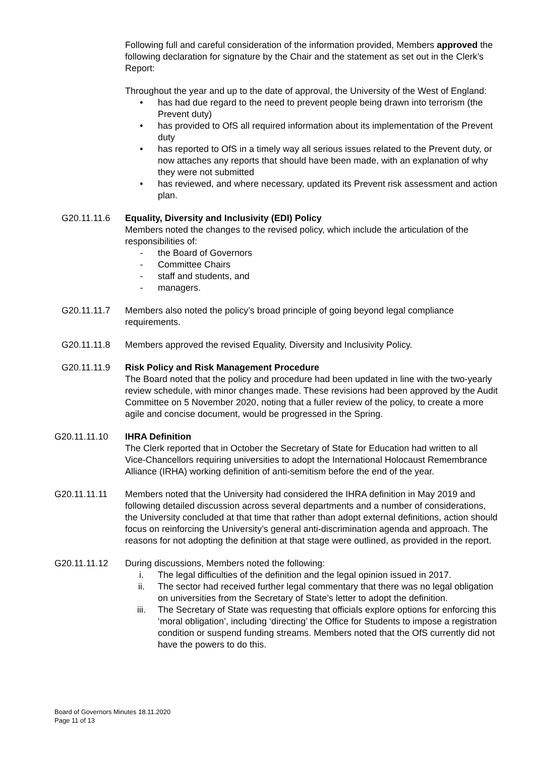Following full and careful consideration of the information provided, Members approved the following declaration for signature by the Chair and the statement as set out in the Clerk’s Report:
Throughout the year and up to the date of approval, the University of the West of England:
• has had due regard to the need to prevent people being drawn into terrorism (the Prevent duty)
• has provided to OfS all required information about its implementation of the Prevent duty
• has reported to OfS in a timely way all serious issues related to the Prevent duty, or now attaches any reports that should have been made, with an explanation of why they were not submitted
• has reviewed, and where necessary, updated its Prevent risk assessment and action plan.
G20.11.11.6 Equality, Diversity and Inclusivity (EDI) Policy
Members noted the changes to the revised policy, which include the articulation of the responsibilities of:
- the Board of Governors
- Committee Chairs
- staff and students, and
- managers.
G20.11.11.7 Members also noted the policy’s broad principle of going beyond legal compliance requirements.
G20.11.11.8 Members approved the revised Equality, Diversity and Inclusivity Policy.
G20.11.11.9 Risk Policy and Risk Management Procedure
The Board noted that the policy and procedure had been updated in line with the two-yearly review schedule, with minor changes made. These revisions had been approved by the Audit Committee on 5 November 2020, noting that a fuller review of the policy, to create a more agile and concise document, would be progressed in the Spring.
G20.11.11.10 IHRA Definition
The Clerk reported that in October the Secretary of State for Education had written to all Vice-Chancellors requiring universities to adopt the International Holocaust Remembrance Alliance (IRHA) working definition of anti-semitism before the end of the year.
G20.11.11.11 Members noted that the University had considered the IHRA definition in May 2019 and following detailed discussion across several departments and a number of considerations, the University concluded at that time that rather than adopt external definitions, action should focus on reinforcing the University’s general anti-discrimination agenda and approach. The reasons for not adopting the definition at that stage were outlined, as provided in the report.
G20.11.11.12 During discussions, Members noted the following:
i. The legal difficulties of the definition and the legal opinion issued in 2017.
ii. The sector had received further legal commentary that there was no legal obligation on universities from the Secretary of State’s letter to adopt the definition.
iii. The Secretary of State was requesting that officials explore options for enforcing this ‘moral obligation’, including ‘directing’ the Office for Students to impose a registration condition or suspend funding streams. Members noted that the OfS currently did not have the powers to do this.
Board of Governors Minutes 18.11.2020
Page 11 of 13